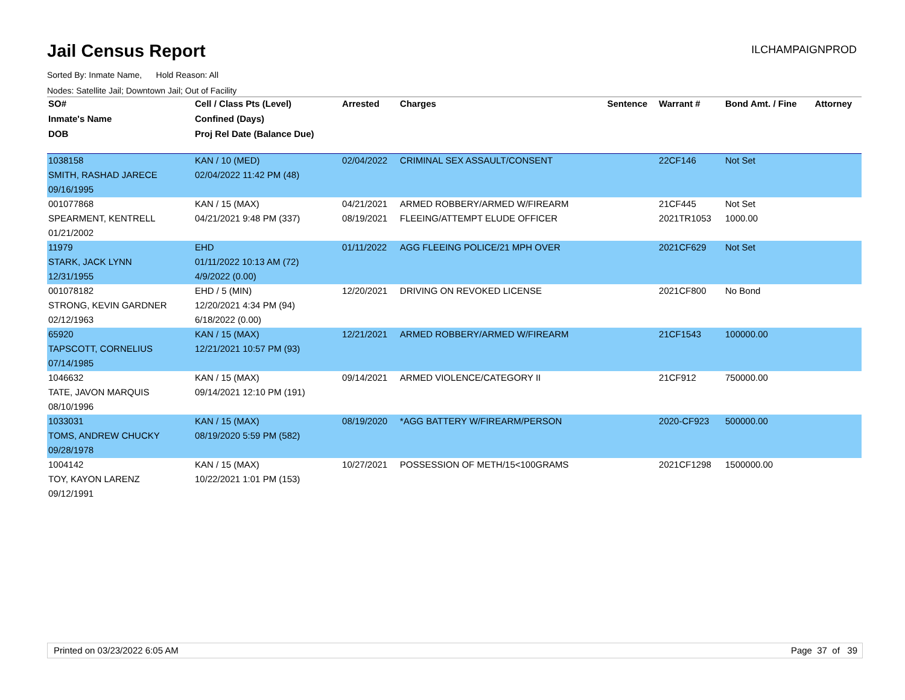Jail Census Report
ILCHAMPAIGNPROD
Sorted By: Inmate Name, Hold Reason: All
Nodes: Satellite Jail; Downtown Jail; Out of Facility
| SO# | Cell / Class Pts (Level) | Arrested | Charges | Sentence | Warrant # | Bond Amt. / Fine | Attorney |
| --- | --- | --- | --- | --- | --- | --- | --- |
| Inmate's Name | Confined (Days) | | | | | | |
| DOB | Proj Rel Date (Balance Due) | | | | | | |
| 1038158 | KAN / 10 (MED) | 02/04/2022 | CRIMINAL SEX ASSAULT/CONSENT | | 22CF146 | Not Set | |
| SMITH, RASHAD JARECE | 02/04/2022 11:42 PM (48) | | | | | | |
| 09/16/1995 | | | | | | | |
| 001077868 | KAN / 15 (MAX) | 04/21/2021 | ARMED ROBBERY/ARMED W/FIREARM | | 21CF445 | Not Set | |
| SPEARMENT, KENTRELL | 04/21/2021 9:48 PM (337) | 08/19/2021 | FLEEING/ATTEMPT ELUDE OFFICER | | 2021TR1053 | 1000.00 | |
| 01/21/2002 | | | | | | | |
| 11979 | EHD | 01/11/2022 | AGG FLEEING POLICE/21 MPH OVER | | 2021CF629 | Not Set | |
| STARK, JACK LYNN | 01/11/2022 10:13 AM (72) | | | | | | |
| 12/31/1955 | 4/9/2022 (0.00) | | | | | | |
| 001078182 | EHD / 5 (MIN) | 12/20/2021 | DRIVING ON REVOKED LICENSE | | 2021CF800 | No Bond | |
| STRONG, KEVIN GARDNER | 12/20/2021 4:34 PM (94) | | | | | | |
| 02/12/1963 | 6/18/2022 (0.00) | | | | | | |
| 65920 | KAN / 15 (MAX) | 12/21/2021 | ARMED ROBBERY/ARMED W/FIREARM | | 21CF1543 | 100000.00 | |
| TAPSCOTT, CORNELIUS | 12/21/2021 10:57 PM (93) | | | | | | |
| 07/14/1985 | | | | | | | |
| 1046632 | KAN / 15 (MAX) | 09/14/2021 | ARMED VIOLENCE/CATEGORY II | | 21CF912 | 750000.00 | |
| TATE, JAVON MARQUIS | 09/14/2021 12:10 PM (191) | | | | | | |
| 08/10/1996 | | | | | | | |
| 1033031 | KAN / 15 (MAX) | 08/19/2020 | *AGG BATTERY W/FIREARM/PERSON | | 2020-CF923 | 500000.00 | |
| TOMS, ANDREW CHUCKY | 08/19/2020 5:59 PM (582) | | | | | | |
| 09/28/1978 | | | | | | | |
| 1004142 | KAN / 15 (MAX) | 10/27/2021 | POSSESSION OF METH/15<100GRAMS | | 2021CF1298 | 1500000.00 | |
| TOY, KAYON LARENZ | 10/22/2021 1:01 PM (153) | | | | | | |
| 09/12/1991 | | | | | | | |
Printed on 03/23/2022 6:05 AM Page 37 of 39